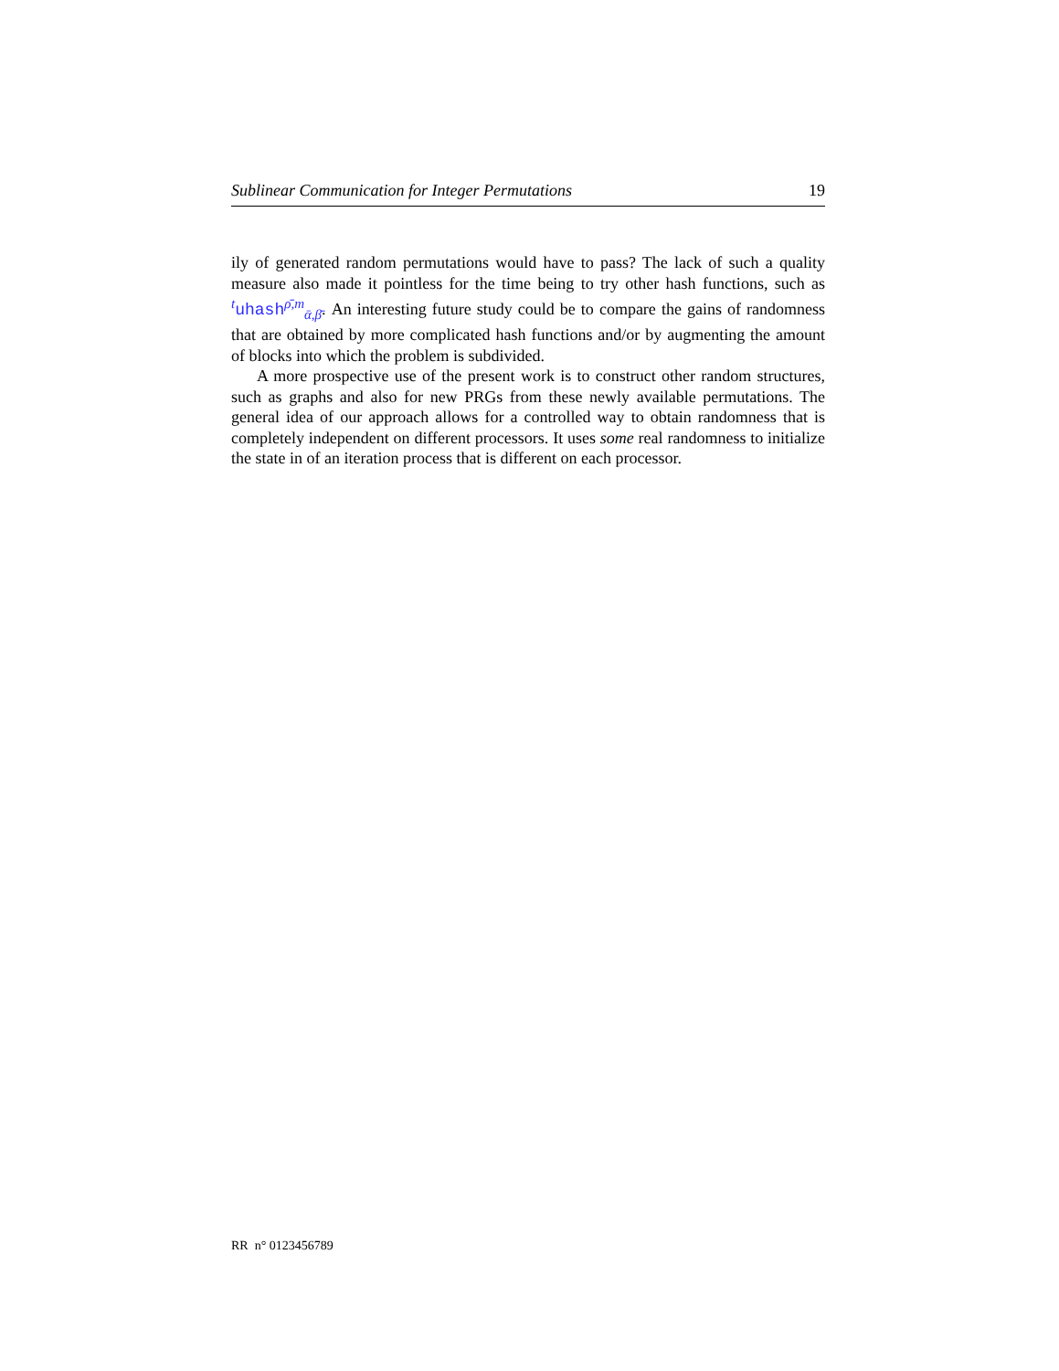Sublinear Communication for Integer Permutations 19
ily of generated random permutations would have to pass? The lack of such a quality measure also made it pointless for the time being to try other hash functions, such as <sup>t</sup>uhash<sup>ρ̄,m</sup><sub>ᾱ,β̄</sub>. An interesting future study could be to compare the gains of randomness that are obtained by more complicated hash functions and/or by augmenting the amount of blocks into which the problem is subdivided.
A more prospective use of the present work is to construct other random structures, such as graphs and also for new PRGs from these newly available permutations. The general idea of our approach allows for a controlled way to obtain randomness that is completely independent on different processors. It uses some real randomness to initialize the state in of an iteration process that is different on each processor.
RR n° 0123456789